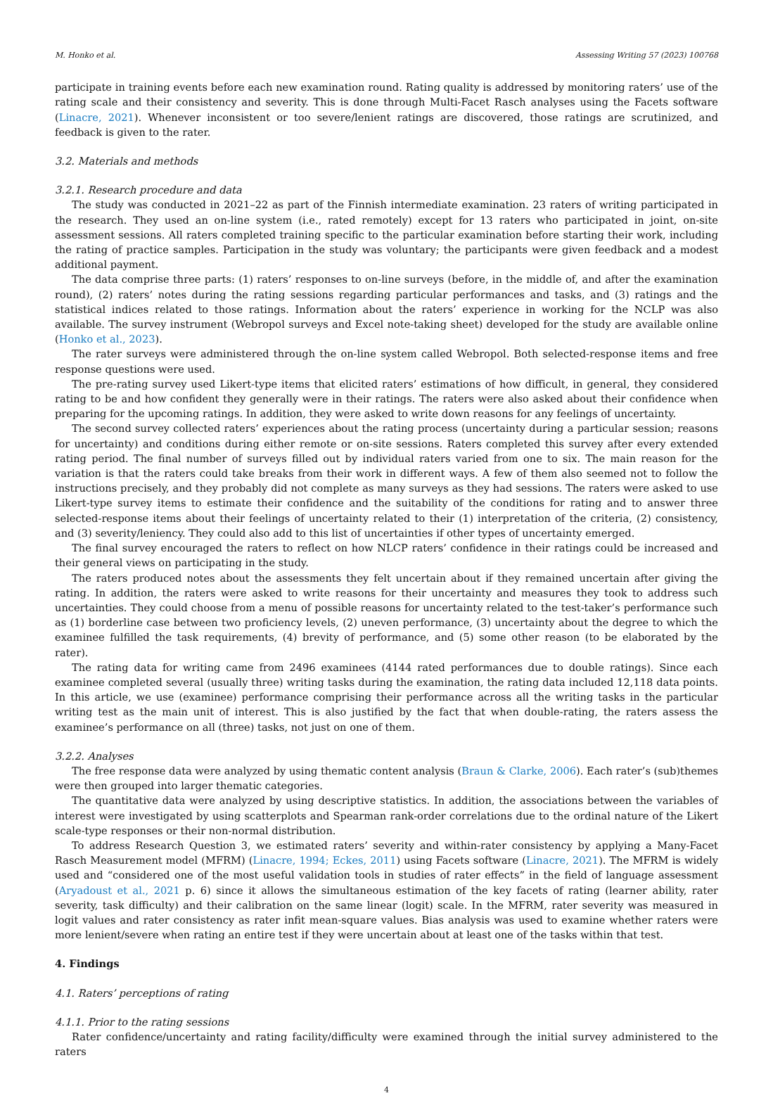M. Honko et al. Assessing Writing 57 (2023) 100768
participate in training events before each new examination round. Rating quality is addressed by monitoring raters’ use of the rating scale and their consistency and severity. This is done through Multi-Facet Rasch analyses using the Facets software (Linacre, 2021). Whenever inconsistent or too severe/lenient ratings are discovered, those ratings are scrutinized, and feedback is given to the rater.
3.2. Materials and methods
3.2.1. Research procedure and data
The study was conducted in 2021–22 as part of the Finnish intermediate examination. 23 raters of writing participated in the research. They used an on-line system (i.e., rated remotely) except for 13 raters who participated in joint, on-site assessment sessions. All raters completed training specific to the particular examination before starting their work, including the rating of practice samples. Participation in the study was voluntary; the participants were given feedback and a modest additional payment.
The data comprise three parts: (1) raters’ responses to on-line surveys (before, in the middle of, and after the examination round), (2) raters’ notes during the rating sessions regarding particular performances and tasks, and (3) ratings and the statistical indices related to those ratings. Information about the raters’ experience in working for the NCLP was also available. The survey instrument (Webropol surveys and Excel note-taking sheet) developed for the study are available online (Honko et al., 2023).
The rater surveys were administered through the on-line system called Webropol. Both selected-response items and free response questions were used.
The pre-rating survey used Likert-type items that elicited raters’ estimations of how difficult, in general, they considered rating to be and how confident they generally were in their ratings. The raters were also asked about their confidence when preparing for the upcoming ratings. In addition, they were asked to write down reasons for any feelings of uncertainty.
The second survey collected raters’ experiences about the rating process (uncertainty during a particular session; reasons for uncertainty) and conditions during either remote or on-site sessions. Raters completed this survey after every extended rating period. The final number of surveys filled out by individual raters varied from one to six. The main reason for the variation is that the raters could take breaks from their work in different ways. A few of them also seemed not to follow the instructions precisely, and they probably did not complete as many surveys as they had sessions. The raters were asked to use Likert-type survey items to estimate their confidence and the suitability of the conditions for rating and to answer three selected-response items about their feelings of uncertainty related to their (1) interpretation of the criteria, (2) consistency, and (3) severity/leniency. They could also add to this list of uncertainties if other types of uncertainty emerged.
The final survey encouraged the raters to reflect on how NLCP raters’ confidence in their ratings could be increased and their general views on participating in the study.
The raters produced notes about the assessments they felt uncertain about if they remained uncertain after giving the rating. In addition, the raters were asked to write reasons for their uncertainty and measures they took to address such uncertainties. They could choose from a menu of possible reasons for uncertainty related to the test-taker’s performance such as (1) borderline case between two proficiency levels, (2) uneven performance, (3) uncertainty about the degree to which the examinee fulfilled the task requirements, (4) brevity of performance, and (5) some other reason (to be elaborated by the rater).
The rating data for writing came from 2496 examinees (4144 rated performances due to double ratings). Since each examinee completed several (usually three) writing tasks during the examination, the rating data included 12,118 data points. In this article, we use (examinee) performance comprising their performance across all the writing tasks in the particular writing test as the main unit of interest. This is also justified by the fact that when double-rating, the raters assess the examinee’s performance on all (three) tasks, not just on one of them.
3.2.2. Analyses
The free response data were analyzed by using thematic content analysis (Braun & Clarke, 2006). Each rater’s (sub)themes were then grouped into larger thematic categories.
The quantitative data were analyzed by using descriptive statistics. In addition, the associations between the variables of interest were investigated by using scatterplots and Spearman rank-order correlations due to the ordinal nature of the Likert scale-type responses or their non-normal distribution.
To address Research Question 3, we estimated raters’ severity and within-rater consistency by applying a Many-Facet Rasch Measurement model (MFRM) (Linacre, 1994; Eckes, 2011) using Facets software (Linacre, 2021). The MFRM is widely used and “considered one of the most useful validation tools in studies of rater effects” in the field of language assessment (Aryadoust et al., 2021 p. 6) since it allows the simultaneous estimation of the key facets of rating (learner ability, rater severity, task difficulty) and their calibration on the same linear (logit) scale. In the MFRM, rater severity was measured in logit values and rater consistency as rater infit mean-square values. Bias analysis was used to examine whether raters were more lenient/severe when rating an entire test if they were uncertain about at least one of the tasks within that test.
4. Findings
4.1. Raters’ perceptions of rating
4.1.1. Prior to the rating sessions
Rater confidence/uncertainty and rating facility/difficulty were examined through the initial survey administered to the raters
4